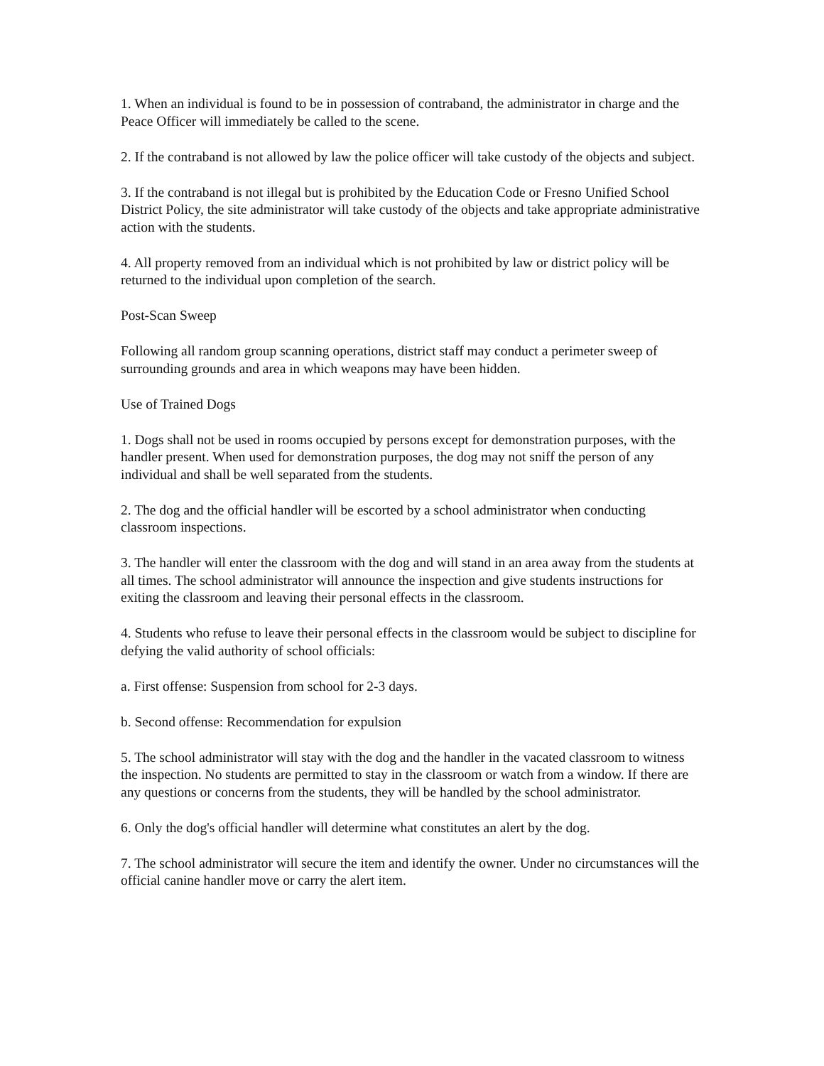1. When an individual is found to be in possession of contraband, the administrator in charge and the Peace Officer will immediately be called to the scene.
2. If the contraband is not allowed by law the police officer will take custody of the objects and subject.
3. If the contraband is not illegal but is prohibited by the Education Code or Fresno Unified School District Policy, the site administrator will take custody of the objects and take appropriate administrative action with the students.
4. All property removed from an individual which is not prohibited by law or district policy will be returned to the individual upon completion of the search.
Post-Scan Sweep
Following all random group scanning operations, district staff may conduct a perimeter sweep of surrounding grounds and area in which weapons may have been hidden.
Use of Trained Dogs
1. Dogs shall not be used in rooms occupied by persons except for demonstration purposes, with the handler present. When used for demonstration purposes, the dog may not sniff the person of any individual and shall be well separated from the students.
2. The dog and the official handler will be escorted by a school administrator when conducting classroom inspections.
3. The handler will enter the classroom with the dog and will stand in an area away from the students at all times. The school administrator will announce the inspection and give students instructions for exiting the classroom and leaving their personal effects in the classroom.
4. Students who refuse to leave their personal effects in the classroom would be subject to discipline for defying the valid authority of school officials:
a. First offense: Suspension from school for 2-3 days.
b. Second offense: Recommendation for expulsion
5. The school administrator will stay with the dog and the handler in the vacated classroom to witness the inspection. No students are permitted to stay in the classroom or watch from a window. If there are any questions or concerns from the students, they will be handled by the school administrator.
6. Only the dog's official handler will determine what constitutes an alert by the dog.
7. The school administrator will secure the item and identify the owner. Under no circumstances will the official canine handler move or carry the alert item.